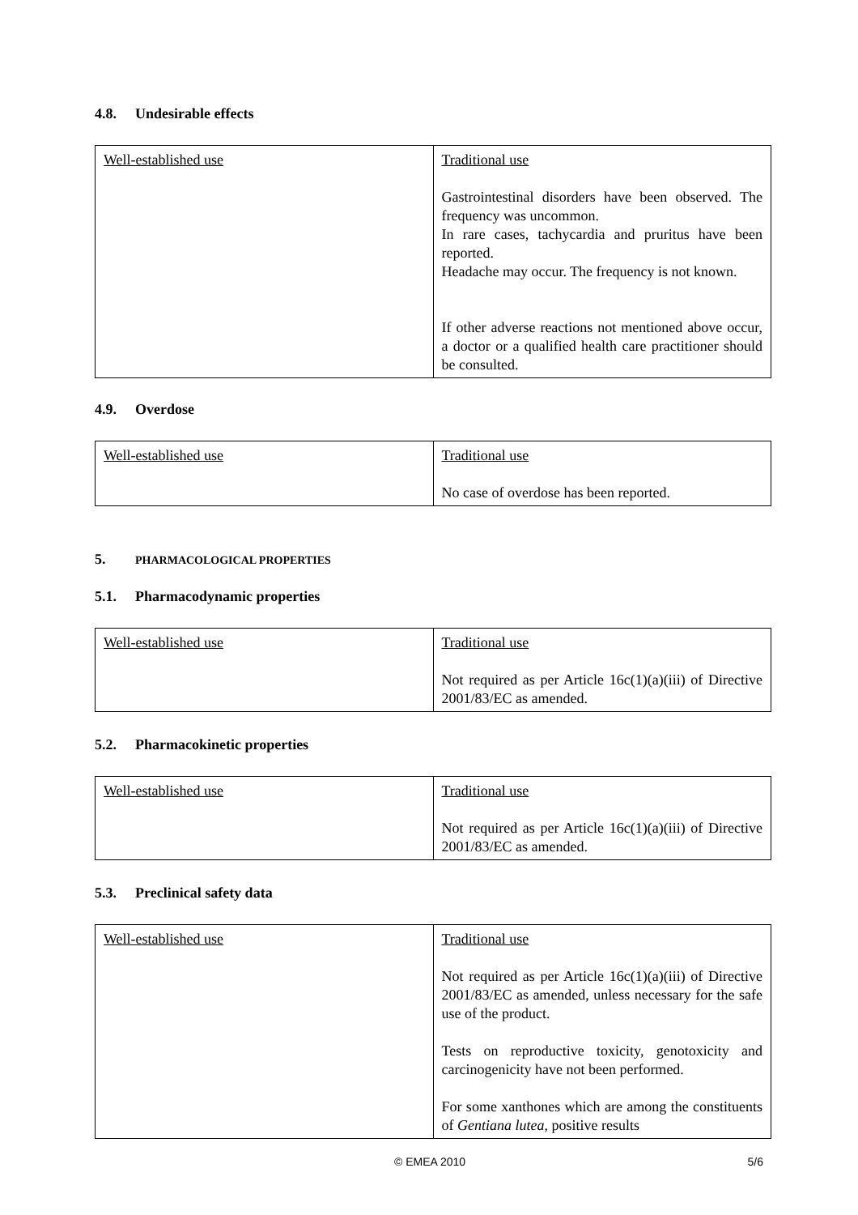4.8. Undesirable effects
| Well-established use | Traditional use Gastrointestinal disorders have been observed. The frequency was uncommon. In rare cases, tachycardia and pruritus have been reported. Headache may occur. The frequency is not known. If other adverse reactions not mentioned above occur, a doctor or a qualified health care practitioner should be consulted. |
4.9. Overdose
| Well-established use | Traditional use No case of overdose has been reported. |
5. PHARMACOLOGICAL PROPERTIES
5.1. Pharmacodynamic properties
| Well-established use | Traditional use Not required as per Article 16c(1)(a)(iii) of Directive 2001/83/EC as amended. |
5.2. Pharmacokinetic properties
| Well-established use | Traditional use Not required as per Article 16c(1)(a)(iii) of Directive 2001/83/EC as amended. |
5.3. Preclinical safety data
| Well-established use | Traditional use Not required as per Article 16c(1)(a)(iii) of Directive 2001/83/EC as amended, unless necessary for the safe use of the product. Tests on reproductive toxicity, genotoxicity and carcinogenicity have not been performed. For some xanthones which are among the constituents of Gentiana lutea , positive results |
© EMEA 2010 5/6